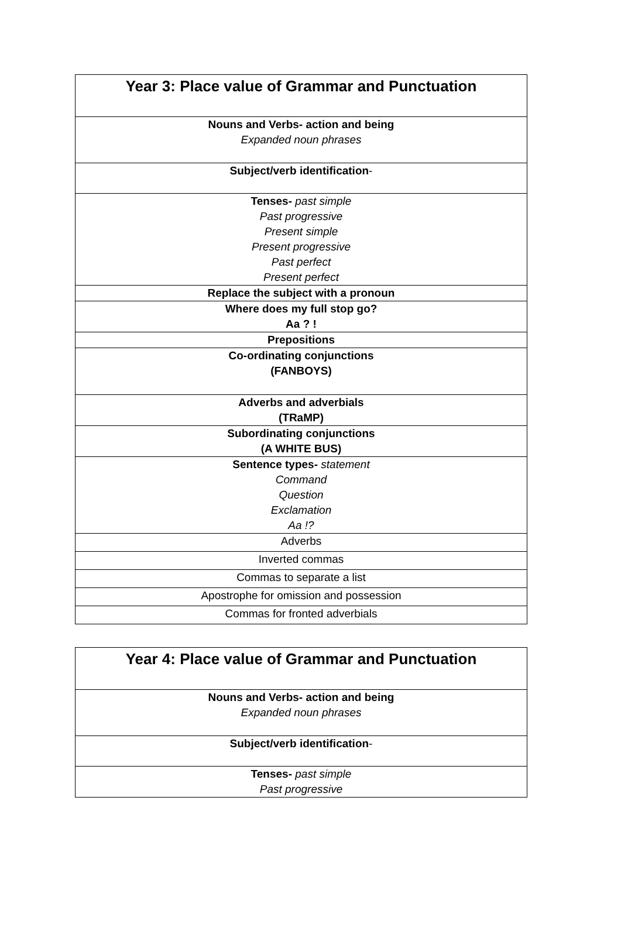| Year 3: Place value of Grammar and Punctuation |
| Nouns and Verbs- action and being Expanded noun phrases |
| Subject/verb identification - |
| Tenses- past simple Past progressive Present simple Present progressive Past perfect Present perfect |
| Replace the subject with a pronoun |
| Where does my full stop go? Aa ? ! |
| Prepositions |
| Co-ordinating conjunctions (FANBOYS) |
| Adverbs and adverbials (TRaMP) |
| Subordinating conjunctions (A WHITE BUS) |
| Sentence types- statement Command Question Exclamation Aa !? |
| Adverbs |
| Inverted commas |
| Commas to separate a list |
| Apostrophe for omission and possession |
| Commas for fronted adverbials |
| Year 4: Place value of Grammar and Punctuation |
| Nouns and Verbs- action and being Expanded noun phrases |
| Subject/verb identification - |
| Tenses- past simple Past progressive |